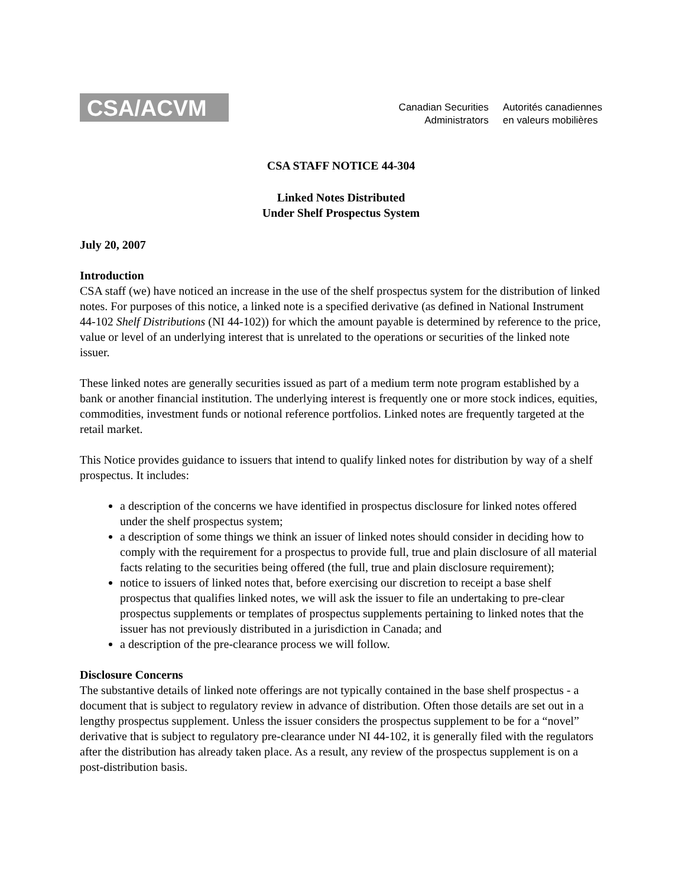CSA/ACVM
Canadian Securities
Administrators
Autorités canadiennes
en valeurs mobilières
CSA STAFF NOTICE 44-304
Linked Notes Distributed
Under Shelf Prospectus System
July 20, 2007
Introduction
CSA staff (we) have noticed an increase in the use of the shelf prospectus system for the distribution of linked notes. For purposes of this notice, a linked note is a specified derivative (as defined in National Instrument 44-102 Shelf Distributions (NI 44-102)) for which the amount payable is determined by reference to the price, value or level of an underlying interest that is unrelated to the operations or securities of the linked note issuer.
These linked notes are generally securities issued as part of a medium term note program established by a bank or another financial institution. The underlying interest is frequently one or more stock indices, equities, commodities, investment funds or notional reference portfolios. Linked notes are frequently targeted at the retail market.
This Notice provides guidance to issuers that intend to qualify linked notes for distribution by way of a shelf prospectus. It includes:
a description of the concerns we have identified in prospectus disclosure for linked notes offered under the shelf prospectus system;
a description of some things we think an issuer of linked notes should consider in deciding how to comply with the requirement for a prospectus to provide full, true and plain disclosure of all material facts relating to the securities being offered (the full, true and plain disclosure requirement);
notice to issuers of linked notes that, before exercising our discretion to receipt a base shelf prospectus that qualifies linked notes, we will ask the issuer to file an undertaking to pre-clear prospectus supplements or templates of prospectus supplements pertaining to linked notes that the issuer has not previously distributed in a jurisdiction in Canada; and
a description of the pre-clearance process we will follow.
Disclosure Concerns
The substantive details of linked note offerings are not typically contained in the base shelf prospectus - a document that is subject to regulatory review in advance of distribution. Often those details are set out in a lengthy prospectus supplement. Unless the issuer considers the prospectus supplement to be for a “novel” derivative that is subject to regulatory pre-clearance under NI 44-102, it is generally filed with the regulators after the distribution has already taken place. As a result, any review of the prospectus supplement is on a post-distribution basis.